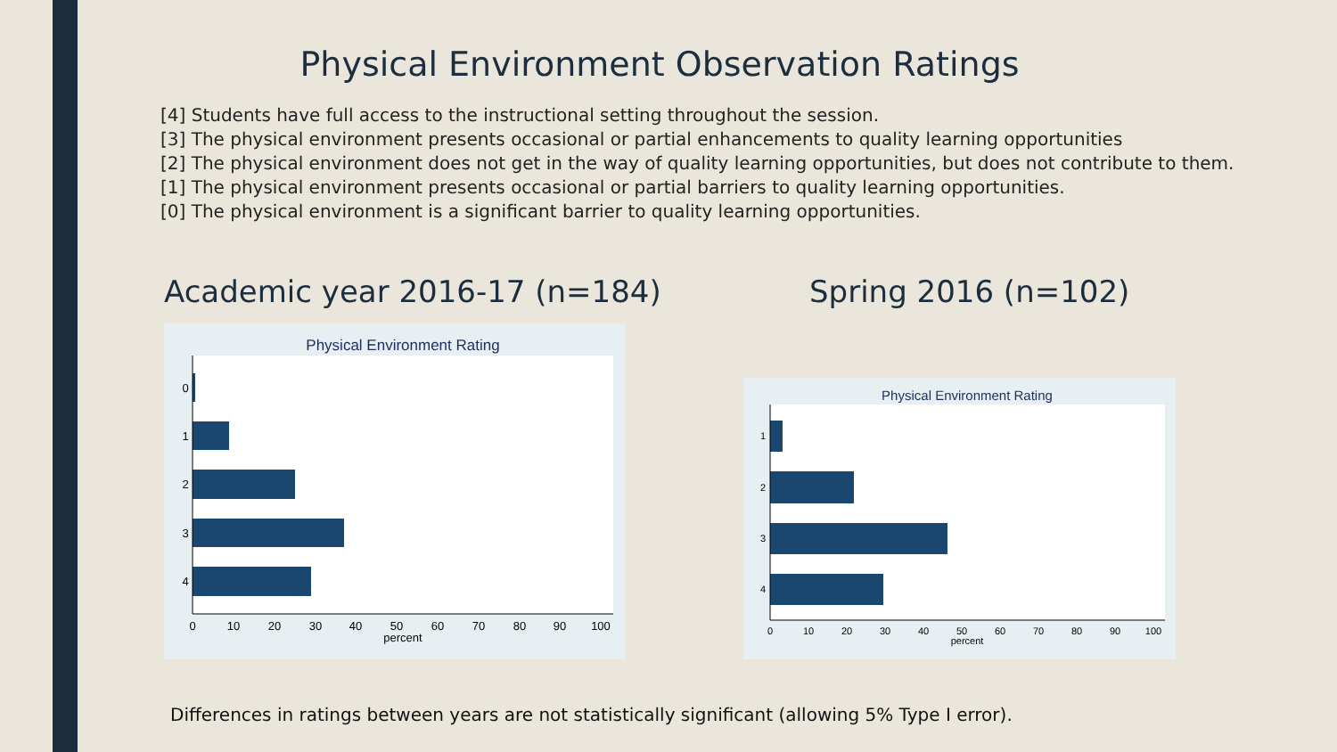Physical Environment Observation Ratings
[4] Students have full access to the instructional setting throughout the session.
[3] The physical environment presents occasional or partial enhancements to quality learning opportunities
[2] The physical environment does not get in the way of quality learning opportunities, but does not contribute to them.
[1] The physical environment presents occasional or partial barriers to quality learning opportunities.
[0] The physical environment is a significant barrier to quality learning opportunities.
Academic year 2016-17 (n=184) Spring 2016 (n=102)
Physical Environment Rating
0
1
2
3
4
0
10
20
30
40
50
60
70
80
90
100
percent
Physical Environment Rating
1
2
3
4
0
10
20
30
40
50
60
70
80
90
100
percent
Differences in ratings between years are not statistically significant (allowing 5% Type I error).